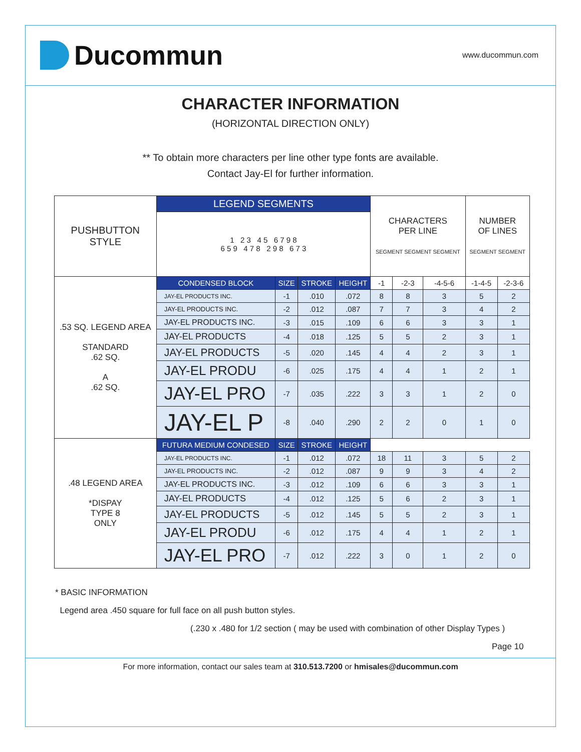Ducommun
www.ducommun.com
CHARACTER INFORMATION
(HORIZONTAL DIRECTION ONLY)
** To obtain more characters per line other type fonts are available.
Contact Jay-El for further information.
| PUSHBUTTON STYLE | LEGEND SEGMENTS | | | | CHARACTERS PER LINE SEGMENT SEGMENT SEGMENT | | | NUMBER OF LINES SEGMENT SEGMENT | |
| | 1 2 3 4 5 6 7 9 8 6 5 9 4 7 8 2 9 8 6 7 3 | | | | | | | | |
| .53 SQ. LEGEND AREA STANDARD .62 SQ. A .62 SQ. | CONDENSED BLOCK | SIZE | STROKE | HEIGHT | -1 | -2-3 | -4-5-6 | -1-4-5 | -2-3-6 |
| | JAY-EL PRODUCTS INC. | -1 | .010 | .072 | 8 | 8 | 3 | 5 | 2 |
| | JAY-EL PRODUCTS INC. | -2 | .012 | .087 | 7 | 7 | 3 | 4 | 2 |
| | JAY-EL PRODUCTS INC. | -3 | .015 | .109 | 6 | 6 | 3 | 3 | 1 |
| | JAY-EL PRODUCTS | -4 | .018 | .125 | 5 | 5 | 2 | 3 | 1 |
| | JAY-EL PRODUCTS | -5 | .020 | .145 | 4 | 4 | 2 | 3 | 1 |
| | JAY-EL PRODU | -6 | .025 | .175 | 4 | 4 | 1 | 2 | 1 |
| | JAY-EL PRO | -7 | .035 | .222 | 3 | 3 | 1 | 2 | 0 |
| | JAY-EL P | -8 | .040 | .290 | 2 | 2 | 0 | 1 | 0 |
| .48 LEGEND AREA *DISPAY TYPE 8 ONLY | FUTURA MEDIUM CONDESED | SIZE | STROKE | HEIGHT | | | | | |
| | JAY-EL PRODUCTS INC. | -1 | .012 | .072 | 18 | 11 | 3 | 5 | 2 |
| | JAY-EL PRODUCTS INC. | -2 | .012 | .087 | 9 | 9 | 3 | 4 | 2 |
| | JAY-EL PRODUCTS INC. | -3 | .012 | .109 | 6 | 6 | 3 | 3 | 1 |
| | JAY-EL PRODUCTS | -4 | .012 | .125 | 5 | 6 | 2 | 3 | 1 |
| | JAY-EL PRODUCTS | -5 | .012 | .145 | 5 | 5 | 2 | 3 | 1 |
| | JAY-EL PRODU | -6 | .012 | .175 | 4 | 4 | 1 | 2 | 1 |
| | JAY-EL PRO | -7 | .012 | .222 | 3 | 0 | 1 | 2 | 0 |
* BASIC INFORMATION
Legend area .450 square for full face on all push button styles.
(.230 x .480 for 1/2 section ( may be used with combination of other Display Types )
Page 10
For more information, contact our sales team at 310.513.7200 or hmisales@ducommun.com